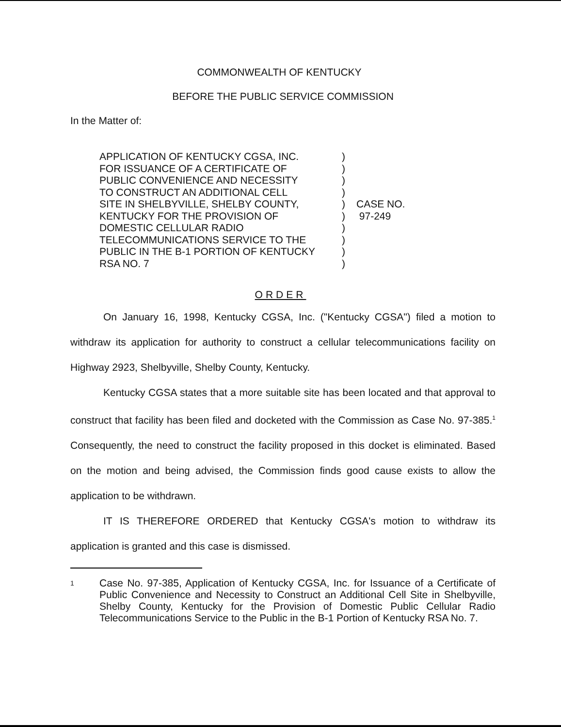COMMONWEALTH OF KENTUCKY
BEFORE THE PUBLIC SERVICE COMMISSION
In the Matter of:
APPLICATION OF KENTUCKY CGSA, INC.
FOR ISSUANCE OF A CERTIFICATE OF
PUBLIC CONVENIENCE AND NECESSITY
TO CONSTRUCT AN ADDITIONAL CELL
SITE IN SHELBYVILLE, SHELBY COUNTY,
KENTUCKY FOR THE PROVISION OF
DOMESTIC CELLULAR RADIO
TELECOMMUNICATIONS SERVICE TO THE
PUBLIC IN THE B-1 PORTION OF KENTUCKY
RSA NO. 7
)
)
)
)
)
)
)
)
)
)
CASE NO.
97-249
ORDER
On January 16, 1998, Kentucky CGSA, Inc. ("Kentucky CGSA") filed a motion to withdraw its application for authority to construct a cellular telecommunications facility on Highway 2923, Shelbyville, Shelby County, Kentucky.
Kentucky CGSA states that a more suitable site has been located and that approval to construct that facility has been filed and docketed with the Commission as Case No. 97-385.<sup>1</sup> Consequently, the need to construct the facility proposed in this docket is eliminated. Based on the motion and being advised, the Commission finds good cause exists to allow the application to be withdrawn.
IT IS THEREFORE ORDERED that Kentucky CGSA's motion to withdraw its application is granted and this case is dismissed.
1
Case No. 97-385, Application of Kentucky CGSA, Inc. for Issuance of a Certificate of Public Convenience and Necessity to Construct an Additional Cell Site in Shelbyville, Shelby County, Kentucky for the Provision of Domestic Public Cellular Radio Telecommunications Service to the Public in the B-1 Portion of Kentucky RSA No. 7.